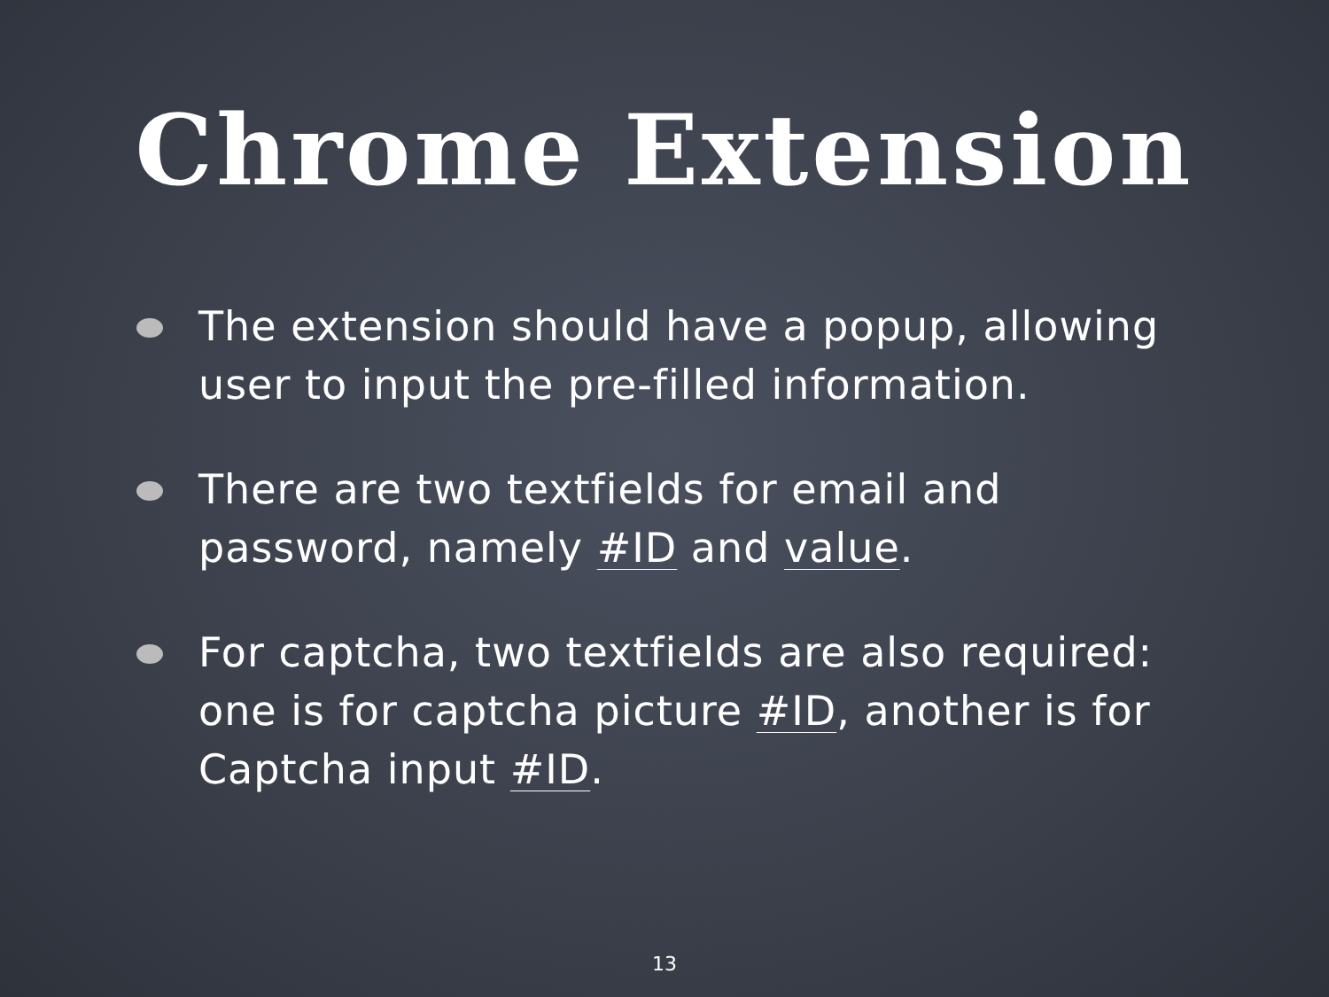Chrome Extension
The extension should have a popup, allowing user to input the pre-filled information.
There are two textfields for email and password, namely #ID and value.
For captcha, two textfields are also required: one is for captcha picture #ID, another is for Captcha input #ID.
13